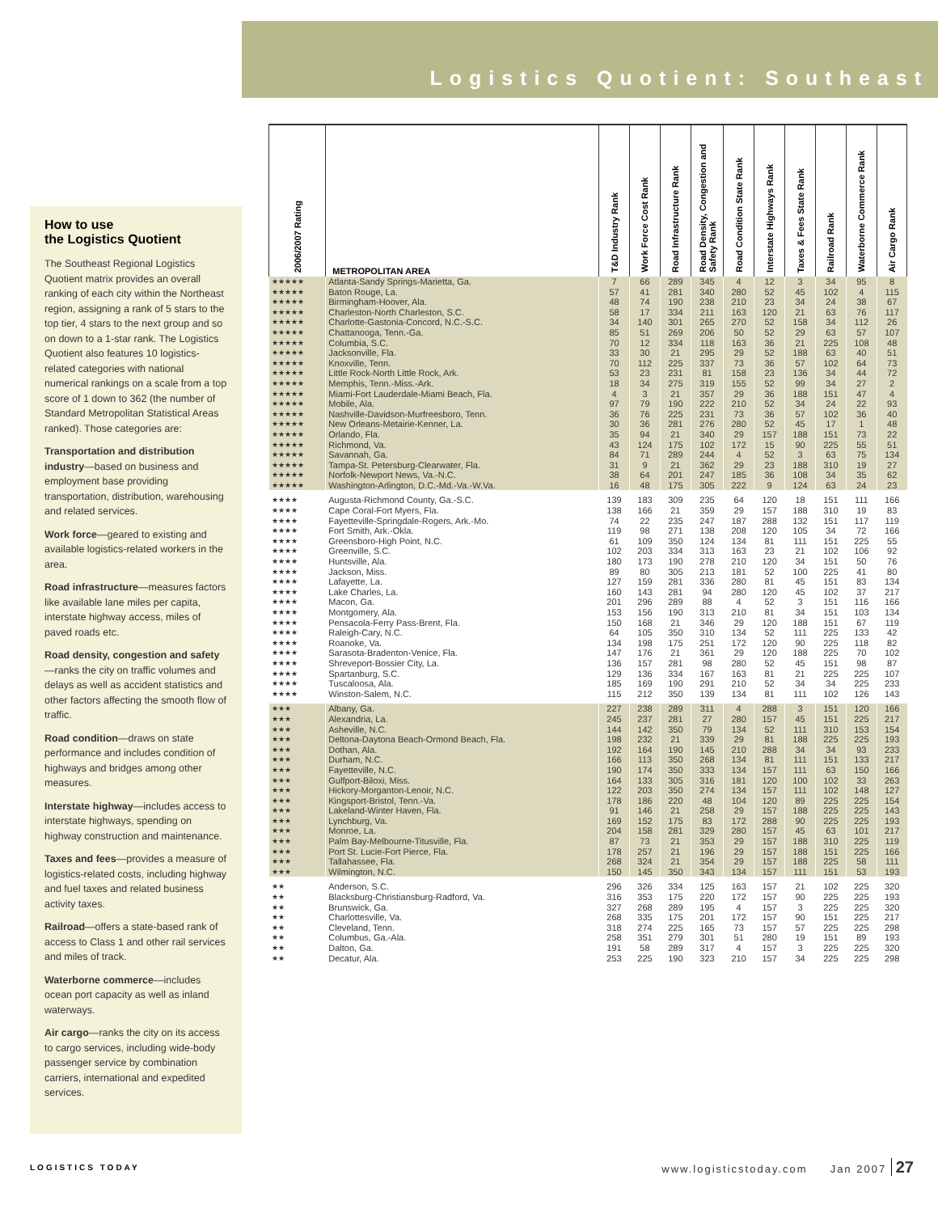Logistics Quotient: Southeast
How to use
the Logistics Quotient
The Southeast Regional Logistics Quotient matrix provides an overall ranking of each city within the Northeast region, assigning a rank of 5 stars to the top tier, 4 stars to the next group and so on down to a 1-star rank. The Logistics Quotient also features 10 logistics-related categories with national numerical rankings on a scale from a top score of 1 down to 362 (the number of Standard Metropolitan Statistical Areas ranked). Those categories are:
Transportation and distribution industry—based on business and employment base providing transportation, distribution, warehousing and related services.
Work force—geared to existing and available logistics-related workers in the area.
Road infrastructure—measures factors like available lane miles per capita, interstate highway access, miles of paved roads etc.
Road density, congestion and safety—ranks the city on traffic volumes and delays as well as accident statistics and other factors affecting the smooth flow of traffic.
Road condition—draws on state performance and includes condition of highways and bridges among other measures.
Interstate highway—includes access to interstate highways, spending on highway construction and maintenance.
Taxes and fees—provides a measure of logistics-related costs, including highway and fuel taxes and related business activity taxes.
Railroad—offers a state-based rank of access to Class 1 and other rail services and miles of track.
Waterborne commerce—includes ocean port capacity as well as inland waterways.
Air cargo—ranks the city on its access to cargo services, including wide-body passenger service by combination carriers, international and expedited services.
| 2006/2007 Rating | METROPOLITAN AREA | T&D Industry Rank | Work Force Cost Rank | Road Infrastructure Rank | Road Density, Congestion and Safety Rank | Road Condition State Rank | Interstate Highways Rank | Taxes & Fees State Rank | Railroad Rank | Waterborne Commerce Rank | Air Cargo Rank |
| --- | --- | --- | --- | --- | --- | --- | --- | --- | --- | --- | --- |
| ★★★★★ | Atlanta-Sandy Springs-Marietta, Ga. | 7 | 66 | 289 | 345 | 4 | 12 | 3 | 34 | 95 | 8 |
| ★★★★★ | Baton Rouge, La. | 57 | 41 | 281 | 340 | 280 | 52 | 45 | 102 | 4 | 115 |
| ★★★★★ | Birmingham-Hoover, Ala. | 48 | 74 | 190 | 238 | 210 | 23 | 34 | 24 | 38 | 67 |
| ★★★★★ | Charleston-North Charleston, S.C. | 58 | 17 | 334 | 211 | 163 | 120 | 21 | 63 | 76 | 117 |
| ★★★★★ | Charlotte-Gastonia-Concord, N.C.-S.C. | 34 | 140 | 301 | 265 | 270 | 52 | 158 | 34 | 112 | 26 |
| ★★★★★ | Chattanooga, Tenn.-Ga. | 85 | 51 | 269 | 206 | 50 | 52 | 29 | 63 | 57 | 107 |
| ★★★★★ | Columbia, S.C. | 70 | 12 | 334 | 118 | 163 | 36 | 21 | 225 | 108 | 48 |
| ★★★★★ | Jacksonville, Fla. | 33 | 30 | 21 | 295 | 29 | 52 | 188 | 63 | 40 | 51 |
| ★★★★★ | Knoxville, Tenn. | 70 | 112 | 225 | 337 | 73 | 36 | 57 | 102 | 64 | 73 |
| ★★★★★ | Little Rock-North Little Rock, Ark. | 53 | 23 | 231 | 81 | 158 | 23 | 136 | 34 | 44 | 72 |
| ★★★★★ | Memphis, Tenn.-Miss.-Ark. | 18 | 34 | 275 | 319 | 155 | 52 | 99 | 34 | 27 | 2 |
| ★★★★★ | Miami-Fort Lauderdale-Miami Beach, Fla. | 4 | 3 | 21 | 357 | 29 | 36 | 188 | 151 | 47 | 4 |
| ★★★★★ | Mobile, Ala. | 97 | 79 | 190 | 222 | 210 | 52 | 34 | 24 | 22 | 93 |
| ★★★★★ | Nashville-Davidson-Murfreesboro, Tenn. | 36 | 76 | 225 | 231 | 73 | 36 | 57 | 102 | 36 | 40 |
| ★★★★★ | New Orleans-Metairie-Kenner, La. | 30 | 36 | 281 | 276 | 280 | 52 | 45 | 17 | 1 | 48 |
| ★★★★★ | Orlando, Fla. | 35 | 94 | 21 | 340 | 29 | 157 | 188 | 151 | 73 | 22 |
| ★★★★★ | Richmond, Va. | 43 | 124 | 175 | 102 | 172 | 15 | 90 | 225 | 55 | 51 |
| ★★★★★ | Savannah, Ga. | 84 | 71 | 289 | 244 | 4 | 52 | 3 | 63 | 75 | 134 |
| ★★★★★ | Tampa-St. Petersburg-Clearwater, Fla. | 31 | 9 | 21 | 362 | 29 | 23 | 188 | 310 | 19 | 27 |
| ★★★★★ | Norfolk-Newport News, Va.-N.C. | 38 | 64 | 201 | 247 | 185 | 36 | 108 | 34 | 35 | 62 |
| ★★★★★ | Washington-Arlington, D.C.-Md.-Va.-W.Va. | 16 | 48 | 175 | 305 | 222 | 9 | 124 | 63 | 24 | 23 |
| ★★★★ | Augusta-Richmond County, Ga.-S.C. | 139 | 183 | 309 | 235 | 64 | 120 | 18 | 151 | 111 | 166 |
| ★★★★ | Cape Coral-Fort Myers, Fla. | 138 | 166 | 21 | 359 | 29 | 157 | 188 | 310 | 19 | 83 |
| ★★★★ | Fayetteville-Springdale-Rogers, Ark.-Mo. | 74 | 22 | 235 | 247 | 187 | 288 | 132 | 151 | 117 | 119 |
| ★★★★ | Fort Smith, Ark.-Okla. | 119 | 98 | 271 | 138 | 208 | 120 | 105 | 34 | 72 | 166 |
| ★★★★ | Greensboro-High Point, N.C. | 61 | 109 | 350 | 124 | 134 | 81 | 111 | 151 | 225 | 55 |
| ★★★★ | Greenville, S.C. | 102 | 203 | 334 | 313 | 163 | 23 | 21 | 102 | 106 | 92 |
| ★★★★ | Huntsville, Ala. | 180 | 173 | 190 | 278 | 210 | 120 | 34 | 151 | 50 | 76 |
| ★★★★ | Jackson, Miss. | 89 | 80 | 305 | 213 | 181 | 52 | 100 | 225 | 41 | 80 |
| ★★★★ | Lafayette, La. | 127 | 159 | 281 | 336 | 280 | 81 | 45 | 151 | 83 | 134 |
| ★★★★ | Lake Charles, La. | 160 | 143 | 281 | 94 | 280 | 120 | 45 | 102 | 37 | 217 |
| ★★★★ | Macon, Ga. | 201 | 296 | 289 | 88 | 4 | 52 | 3 | 151 | 116 | 166 |
| ★★★★ | Montgomery, Ala. | 153 | 156 | 190 | 313 | 210 | 81 | 34 | 151 | 103 | 134 |
| ★★★★ | Pensacola-Ferry Pass-Brent, Fla. | 150 | 168 | 21 | 346 | 29 | 120 | 188 | 151 | 67 | 119 |
| ★★★★ | Raleigh-Cary, N.C. | 64 | 105 | 350 | 310 | 134 | 52 | 111 | 225 | 133 | 42 |
| ★★★★ | Roanoke, Va. | 134 | 198 | 175 | 251 | 172 | 120 | 90 | 225 | 118 | 82 |
| ★★★★ | Sarasota-Bradenton-Venice, Fla. | 147 | 176 | 21 | 361 | 29 | 120 | 188 | 225 | 70 | 102 |
| ★★★★ | Shreveport-Bossier City, La. | 136 | 157 | 281 | 98 | 280 | 52 | 45 | 151 | 98 | 87 |
| ★★★★ | Spartanburg, S.C. | 129 | 136 | 334 | 167 | 163 | 81 | 21 | 225 | 225 | 107 |
| ★★★★ | Tuscaloosa, Ala. | 185 | 169 | 190 | 291 | 210 | 52 | 34 | 34 | 225 | 233 |
| ★★★★ | Winston-Salem, N.C. | 115 | 212 | 350 | 139 | 134 | 81 | 111 | 102 | 126 | 143 |
| ★★★ | Albany, Ga. | 227 | 238 | 289 | 311 | 4 | 288 | 3 | 151 | 120 | 166 |
| ★★★ | Alexandria, La. | 245 | 237 | 281 | 27 | 280 | 157 | 45 | 151 | 225 | 217 |
| ★★★ | Asheville, N.C. | 144 | 142 | 350 | 79 | 134 | 52 | 111 | 310 | 153 | 154 |
| ★★★ | Deltona-Daytona Beach-Ormond Beach, Fla. | 198 | 232 | 21 | 339 | 29 | 81 | 188 | 225 | 225 | 193 |
| ★★★ | Dothan, Ala. | 192 | 164 | 190 | 145 | 210 | 288 | 34 | 34 | 93 | 233 |
| ★★★ | Durham, N.C. | 166 | 113 | 350 | 268 | 134 | 81 | 111 | 151 | 133 | 217 |
| ★★★ | Fayetteville, N.C. | 190 | 174 | 350 | 333 | 134 | 157 | 111 | 63 | 150 | 166 |
| ★★★ | Gulfport-Biloxi, Miss. | 164 | 133 | 305 | 316 | 181 | 120 | 100 | 102 | 33 | 263 |
| ★★★ | Hickory-Morganton-Lenoir, N.C. | 122 | 203 | 350 | 274 | 134 | 157 | 111 | 102 | 148 | 127 |
| ★★★ | Kingsport-Bristol, Tenn.-Va. | 178 | 186 | 220 | 48 | 104 | 120 | 89 | 225 | 225 | 154 |
| ★★★ | Lakeland-Winter Haven, Fla. | 91 | 146 | 21 | 258 | 29 | 157 | 188 | 225 | 225 | 143 |
| ★★★ | Lynchburg, Va. | 169 | 152 | 175 | 83 | 172 | 288 | 90 | 225 | 225 | 193 |
| ★★★ | Monroe, La. | 204 | 158 | 281 | 329 | 280 | 157 | 45 | 63 | 101 | 217 |
| ★★★ | Palm Bay-Melbourne-Titusville, Fla. | 87 | 73 | 21 | 353 | 29 | 157 | 188 | 310 | 225 | 119 |
| ★★★ | Port St. Lucie-Fort Pierce, Fla. | 178 | 257 | 21 | 196 | 29 | 157 | 188 | 151 | 225 | 166 |
| ★★★ | Tallahassee, Fla. | 268 | 324 | 21 | 354 | 29 | 157 | 188 | 225 | 58 | 111 |
| ★★★ | Wilmington, N.C. | 150 | 145 | 350 | 343 | 134 | 157 | 111 | 151 | 53 | 193 |
| ★★ | Anderson, S.C. | 296 | 326 | 334 | 125 | 163 | 157 | 21 | 102 | 225 | 320 |
| ★★ | Blacksburg-Christiansburg-Radford, Va. | 316 | 353 | 175 | 220 | 172 | 157 | 90 | 225 | 225 | 193 |
| ★★ | Brunswick, Ga. | 327 | 268 | 289 | 195 | 4 | 157 | 3 | 225 | 225 | 320 |
| ★★ | Charlottesville, Va. | 268 | 335 | 175 | 201 | 172 | 157 | 90 | 151 | 225 | 217 |
| ★★ | Cleveland, Tenn. | 318 | 274 | 225 | 165 | 73 | 157 | 57 | 225 | 225 | 298 |
| ★★ | Columbus, Ga.-Ala. | 258 | 351 | 279 | 301 | 51 | 280 | 19 | 151 | 89 | 193 |
| ★★ | Dalton, Ga. | 191 | 58 | 289 | 317 | 4 | 157 | 3 | 225 | 225 | 320 |
| ★★ | Decatur, Ala. | 253 | 225 | 190 | 323 | 210 | 157 | 34 | 225 | 225 | 298 |
LOGISTICS TODAY www.logisticstoday.com Jan 2007 27